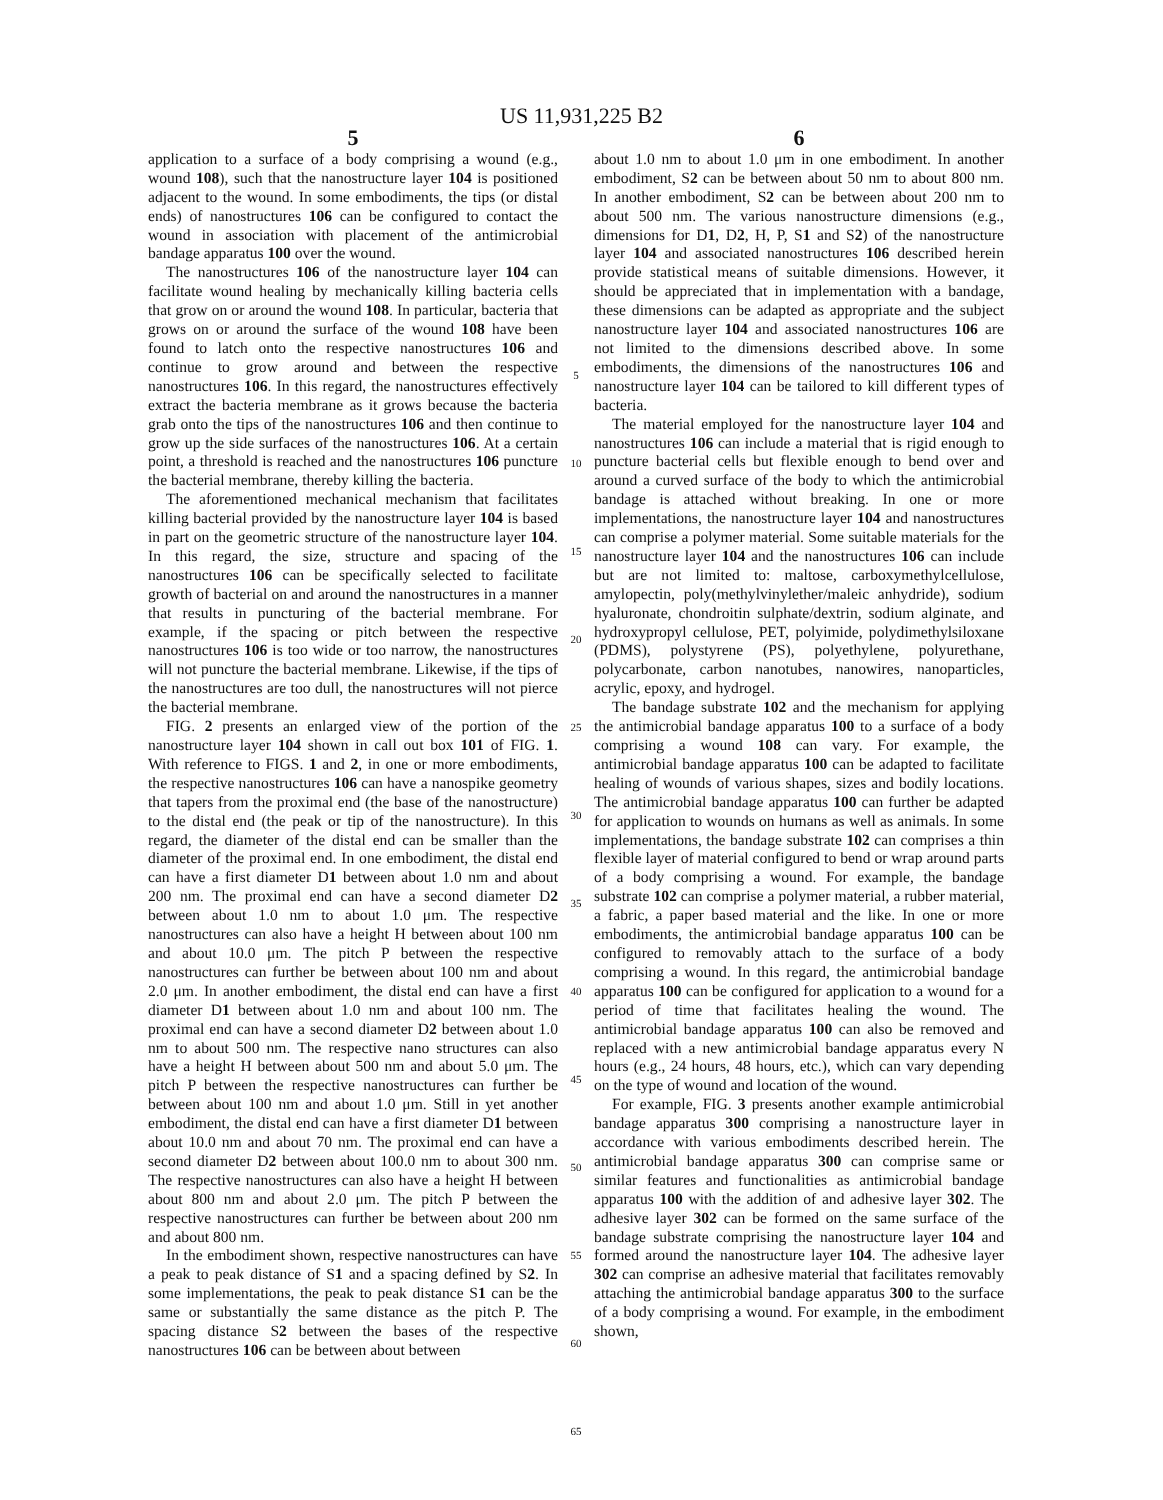US 11,931,225 B2
5
application to a surface of a body comprising a wound (e.g., wound 108), such that the nanostructure layer 104 is positioned adjacent to the wound. In some embodiments, the tips (or distal ends) of nanostructures 106 can be configured to contact the wound in association with placement of the antimicrobial bandage apparatus 100 over the wound.
The nanostructures 106 of the nanostructure layer 104 can facilitate wound healing by mechanically killing bacteria cells that grow on or around the wound 108. In particular, bacteria that grows on or around the surface of the wound 108 have been found to latch onto the respective nanostructures 106 and continue to grow around and between the respective nanostructures 106. In this regard, the nanostructures effectively extract the bacteria membrane as it grows because the bacteria grab onto the tips of the nanostructures 106 and then continue to grow up the side surfaces of the nanostructures 106. At a certain point, a threshold is reached and the nanostructures 106 puncture the bacterial membrane, thereby killing the bacteria.
The aforementioned mechanical mechanism that facilitates killing bacterial provided by the nanostructure layer 104 is based in part on the geometric structure of the nanostructure layer 104. In this regard, the size, structure and spacing of the nanostructures 106 can be specifically selected to facilitate growth of bacterial on and around the nanostructures in a manner that results in puncturing of the bacterial membrane. For example, if the spacing or pitch between the respective nanostructures 106 is too wide or too narrow, the nanostructures will not puncture the bacterial membrane. Likewise, if the tips of the nanostructures are too dull, the nanostructures will not pierce the bacterial membrane.
FIG. 2 presents an enlarged view of the portion of the nanostructure layer 104 shown in call out box 101 of FIG. 1. With reference to FIGS. 1 and 2, in one or more embodiments, the respective nanostructures 106 can have a nanospike geometry that tapers from the proximal end (the base of the nanostructure) to the distal end (the peak or tip of the nanostructure). In this regard, the diameter of the distal end can be smaller than the diameter of the proximal end. In one embodiment, the distal end can have a first diameter D1 between about 1.0 nm and about 200 nm. The proximal end can have a second diameter D2 between about 1.0 nm to about 1.0 μm. The respective nanostructures can also have a height H between about 100 nm and about 10.0 μm. The pitch P between the respective nanostructures can further be between about 100 nm and about 2.0 μm. In another embodiment, the distal end can have a first diameter D1 between about 1.0 nm and about 100 nm. The proximal end can have a second diameter D2 between about 1.0 nm to about 500 nm. The respective nano structures can also have a height H between about 500 nm and about 5.0 μm. The pitch P between the respective nanostructures can further be between about 100 nm and about 1.0 μm. Still in yet another embodiment, the distal end can have a first diameter D1 between about 10.0 nm and about 70 nm. The proximal end can have a second diameter D2 between about 100.0 nm to about 300 nm. The respective nanostructures can also have a height H between about 800 nm and about 2.0 μm. The pitch P between the respective nanostructures can further be between about 200 nm and about 800 nm.
In the embodiment shown, respective nanostructures can have a peak to peak distance of S1 and a spacing defined by S2. In some implementations, the peak to peak distance S1 can be the same or substantially the same distance as the pitch P. The spacing distance S2 between the bases of the respective nanostructures 106 can be between about between
5
10
15
20
25
30
35
40
45
50
55
60
65
6
about 1.0 nm to about 1.0 μm in one embodiment. In another embodiment, S2 can be between about 50 nm to about 800 nm. In another embodiment, S2 can be between about 200 nm to about 500 nm. The various nanostructure dimensions (e.g., dimensions for D1, D2, H, P, S1 and S2) of the nanostructure layer 104 and associated nanostructures 106 described herein provide statistical means of suitable dimensions. However, it should be appreciated that in implementation with a bandage, these dimensions can be adapted as appropriate and the subject nanostructure layer 104 and associated nanostructures 106 are not limited to the dimensions described above. In some embodiments, the dimensions of the nanostructures 106 and nanostructure layer 104 can be tailored to kill different types of bacteria.
The material employed for the nanostructure layer 104 and nanostructures 106 can include a material that is rigid enough to puncture bacterial cells but flexible enough to bend over and around a curved surface of the body to which the antimicrobial bandage is attached without breaking. In one or more implementations, the nanostructure layer 104 and nanostructures can comprise a polymer material. Some suitable materials for the nanostructure layer 104 and the nanostructures 106 can include but are not limited to: maltose, carboxymethylcellulose, amylopectin, poly(methylvinylether/maleic anhydride), sodium hyaluronate, chondroitin sulphate/dextrin, sodium alginate, and hydroxypropyl cellulose, PET, polyimide, polydimethylsiloxane (PDMS), polystyrene (PS), polyethylene, polyurethane, polycarbonate, carbon nanotubes, nanowires, nanoparticles, acrylic, epoxy, and hydrogel.
The bandage substrate 102 and the mechanism for applying the antimicrobial bandage apparatus 100 to a surface of a body comprising a wound 108 can vary. For example, the antimicrobial bandage apparatus 100 can be adapted to facilitate healing of wounds of various shapes, sizes and bodily locations. The antimicrobial bandage apparatus 100 can further be adapted for application to wounds on humans as well as animals. In some implementations, the bandage substrate 102 can comprises a thin flexible layer of material configured to bend or wrap around parts of a body comprising a wound. For example, the bandage substrate 102 can comprise a polymer material, a rubber material, a fabric, a paper based material and the like. In one or more embodiments, the antimicrobial bandage apparatus 100 can be configured to removably attach to the surface of a body comprising a wound. In this regard, the antimicrobial bandage apparatus 100 can be configured for application to a wound for a period of time that facilitates healing the wound. The antimicrobial bandage apparatus 100 can also be removed and replaced with a new antimicrobial bandage apparatus every N hours (e.g., 24 hours, 48 hours, etc.), which can vary depending on the type of wound and location of the wound.
For example, FIG. 3 presents another example antimicrobial bandage apparatus 300 comprising a nanostructure layer in accordance with various embodiments described herein. The antimicrobial bandage apparatus 300 can comprise same or similar features and functionalities as antimicrobial bandage apparatus 100 with the addition of and adhesive layer 302. The adhesive layer 302 can be formed on the same surface of the bandage substrate comprising the nanostructure layer 104 and formed around the nanostructure layer 104. The adhesive layer 302 can comprise an adhesive material that facilitates removably attaching the antimicrobial bandage apparatus 300 to the surface of a body comprising a wound. For example, in the embodiment shown,